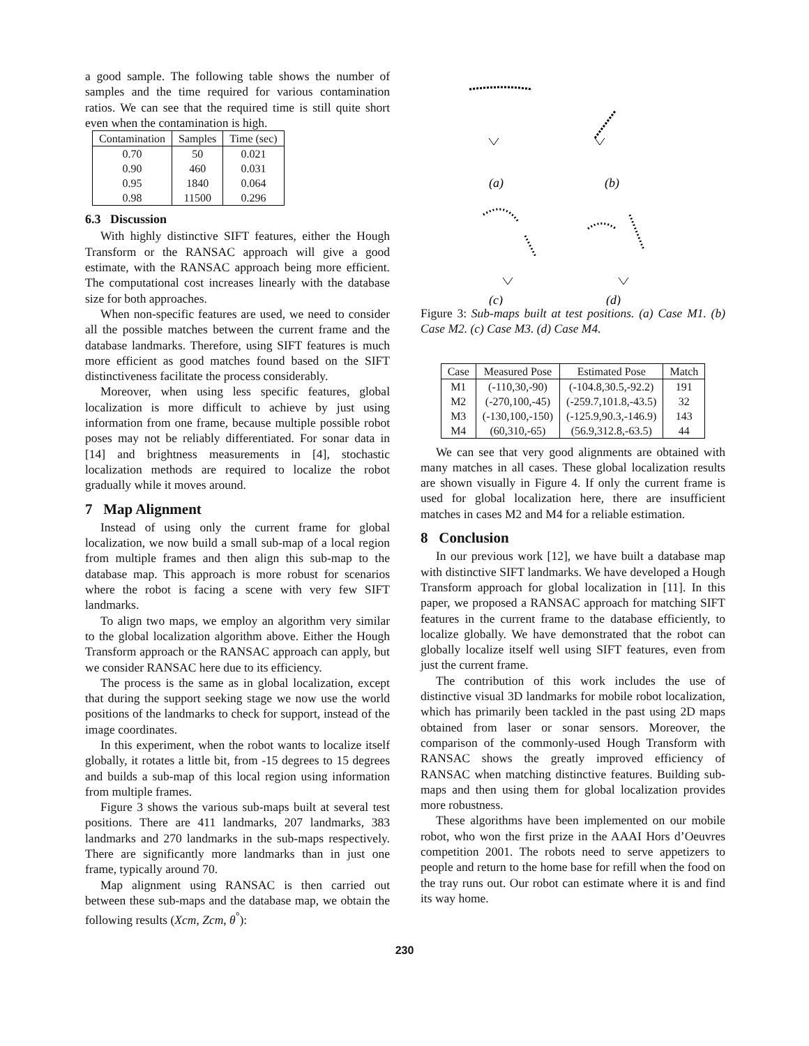a good sample. The following table shows the number of samples and the time required for various contamination ratios. We can see that the required time is still quite short even when the contamination is high.
| Contamination | Samples | Time (sec) |
| --- | --- | --- |
| 0.70 | 50 | 0.021 |
| 0.90 | 460 | 0.031 |
| 0.95 | 1840 | 0.064 |
| 0.98 | 11500 | 0.296 |
6.3 Discussion
With highly distinctive SIFT features, either the Hough Transform or the RANSAC approach will give a good estimate, with the RANSAC approach being more efficient. The computational cost increases linearly with the database size for both approaches.
When non-specific features are used, we need to consider all the possible matches between the current frame and the database landmarks. Therefore, using SIFT features is much more efficient as good matches found based on the SIFT distinctiveness facilitate the process considerably.
Moreover, when using less specific features, global localization is more difficult to achieve by just using information from one frame, because multiple possible robot poses may not be reliably differentiated. For sonar data in [14] and brightness measurements in [4], stochastic localization methods are required to localize the robot gradually while it moves around.
7 Map Alignment
Instead of using only the current frame for global localization, we now build a small sub-map of a local region from multiple frames and then align this sub-map to the database map. This approach is more robust for scenarios where the robot is facing a scene with very few SIFT landmarks.
To align two maps, we employ an algorithm very similar to the global localization algorithm above. Either the Hough Transform approach or the RANSAC approach can apply, but we consider RANSAC here due to its efficiency.
The process is the same as in global localization, except that during the support seeking stage we now use the world positions of the landmarks to check for support, instead of the image coordinates.
In this experiment, when the robot wants to localize itself globally, it rotates a little bit, from -15 degrees to 15 degrees and builds a sub-map of this local region using information from multiple frames.
Figure 3 shows the various sub-maps built at several test positions. There are 411 landmarks, 207 landmarks, 383 landmarks and 270 landmarks in the sub-maps respectively. There are significantly more landmarks than in just one frame, typically around 70.
Map alignment using RANSAC is then carried out between these sub-maps and the database map, we obtain the following results (Xcm, Zcm, θ<sup>°</sup>):
(a)
(b)
(c)
(d)
Figure 3: Sub-maps built at test positions. (a) Case M1. (b) Case M2. (c) Case M3. (d) Case M4.
| Case | Measured Pose | Estimated Pose | Match |
| --- | --- | --- | --- |
| M1 | (-110,30,-90) | (-104.8,30.5,-92.2) | 191 |
| M2 | (-270,100,-45) | (-259.7,101.8,-43.5) | 32 |
| M3 | (-130,100,-150) | (-125.9,90.3,-146.9) | 143 |
| M4 | (60,310,-65) | (56.9,312.8,-63.5) | 44 |
We can see that very good alignments are obtained with many matches in all cases. These global localization results are shown visually in Figure 4. If only the current frame is used for global localization here, there are insufficient matches in cases M2 and M4 for a reliable estimation.
8 Conclusion
In our previous work [12], we have built a database map with distinctive SIFT landmarks. We have developed a Hough Transform approach for global localization in [11]. In this paper, we proposed a RANSAC approach for matching SIFT features in the current frame to the database efficiently, to localize globally. We have demonstrated that the robot can globally localize itself well using SIFT features, even from just the current frame.
The contribution of this work includes the use of distinctive visual 3D landmarks for mobile robot localization, which has primarily been tackled in the past using 2D maps obtained from laser or sonar sensors. Moreover, the comparison of the commonly-used Hough Transform with RANSAC shows the greatly improved efficiency of RANSAC when matching distinctive features. Building sub-maps and then using them for global localization provides more robustness.
These algorithms have been implemented on our mobile robot, who won the first prize in the AAAI Hors d’Oeuvres competition 2001. The robots need to serve appetizers to people and return to the home base for refill when the food on the tray runs out. Our robot can estimate where it is and find its way home.
230